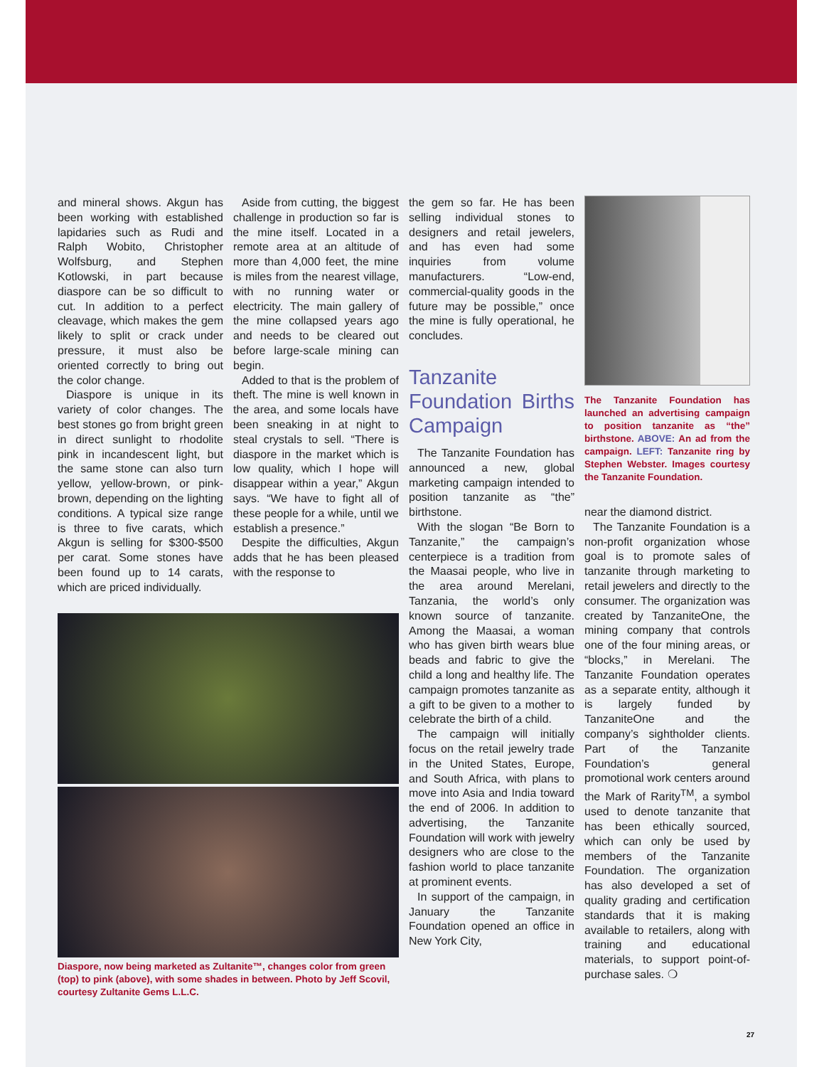and mineral shows. Akgun has been working with established lapidaries such as Rudi and Ralph Wobito, Christopher Wolfsburg, and Stephen Kotlowski, in part because diaspore can be so difficult to cut. In addition to a perfect cleavage, which makes the gem likely to split or crack under pressure, it must also be oriented correctly to bring out the color change.
Diaspore is unique in its variety of color changes. The best stones go from bright green in direct sunlight to rhodolite pink in incandescent light, but the same stone can also turn yellow, yellow-brown, or pink-brown, depending on the lighting conditions. A typical size range is three to five carats, which Akgun is selling for $300-$500 per carat. Some stones have been found up to 14 carats, which are priced individually.
Aside from cutting, the biggest challenge in production so far is the mine itself. Located in a remote area at an altitude of more than 4,000 feet, the mine is miles from the nearest village, with no running water or electricity. The main gallery of the mine collapsed years ago and needs to be cleared out before large-scale mining can begin.
Added to that is the problem of theft. The mine is well known in the area, and some locals have been sneaking in at night to steal crystals to sell. “There is diaspore in the market which is low quality, which I hope will disappear within a year,” Akgun says. “We have to fight all of these people for a while, until we establish a presence.”
Despite the difficulties, Akgun adds that he has been pleased with the response to
Diaspore, now being marketed as Zultanite™, changes color from green (top) to pink (above), with some shades in between. Photo by Jeff Scovil, courtesy Zultanite Gems L.L.C.
the gem so far. He has been selling individual stones to designers and retail jewelers, and has even had some inquiries from volume manufacturers. “Low-end, commercial-quality goods in the future may be possible,” once the mine is fully operational, he concludes.
Tanzanite Foundation Births Campaign
The Tanzanite Foundation has announced a new, global marketing campaign intended to position tanzanite as “the” birthstone.
With the slogan “Be Born to Tanzanite,” the campaign’s centerpiece is a tradition from the Maasai people, who live in the area around Merelani, Tanzania, the world’s only known source of tanzanite. Among the Maasai, a woman who has given birth wears blue beads and fabric to give the child a long and healthy life. The campaign promotes tanzanite as a gift to be given to a mother to celebrate the birth of a child.
The campaign will initially focus on the retail jewelry trade in the United States, Europe, and South Africa, with plans to move into Asia and India toward the end of 2006. In addition to advertising, the Tanzanite Foundation will work with jewelry designers who are close to the fashion world to place tanzanite at prominent events.
In support of the campaign, in January the Tanzanite Foundation opened an office in New York City,
The Tanzanite Foundation has launched an advertising campaign to position tanzanite as “the” birthstone. ABOVE: An ad from the campaign. LEFT: Tanzanite ring by Stephen Webster. Images courtesy the Tanzanite Foundation.
near the diamond district.
The Tanzanite Foundation is a non-profit organization whose goal is to promote sales of tanzanite through marketing to retail jewelers and directly to the consumer. The organization was created by TanzaniteOne, the mining company that controls one of the four mining areas, or “blocks,” in Merelani. The Tanzanite Foundation operates as a separate entity, although it is largely funded by TanzaniteOne and the company’s sightholder clients. Part of the Tanzanite Foundation’s general promotional work centers around the Mark of Rarity<sup>TM</sup>, a symbol used to denote tanzanite that has been ethically sourced, which can only be used by members of the Tanzanite Foundation. The organization has also developed a set of quality grading and certification standards that it is making available to retailers, along with training and educational materials, to support point-of-purchase sales. ❍
27